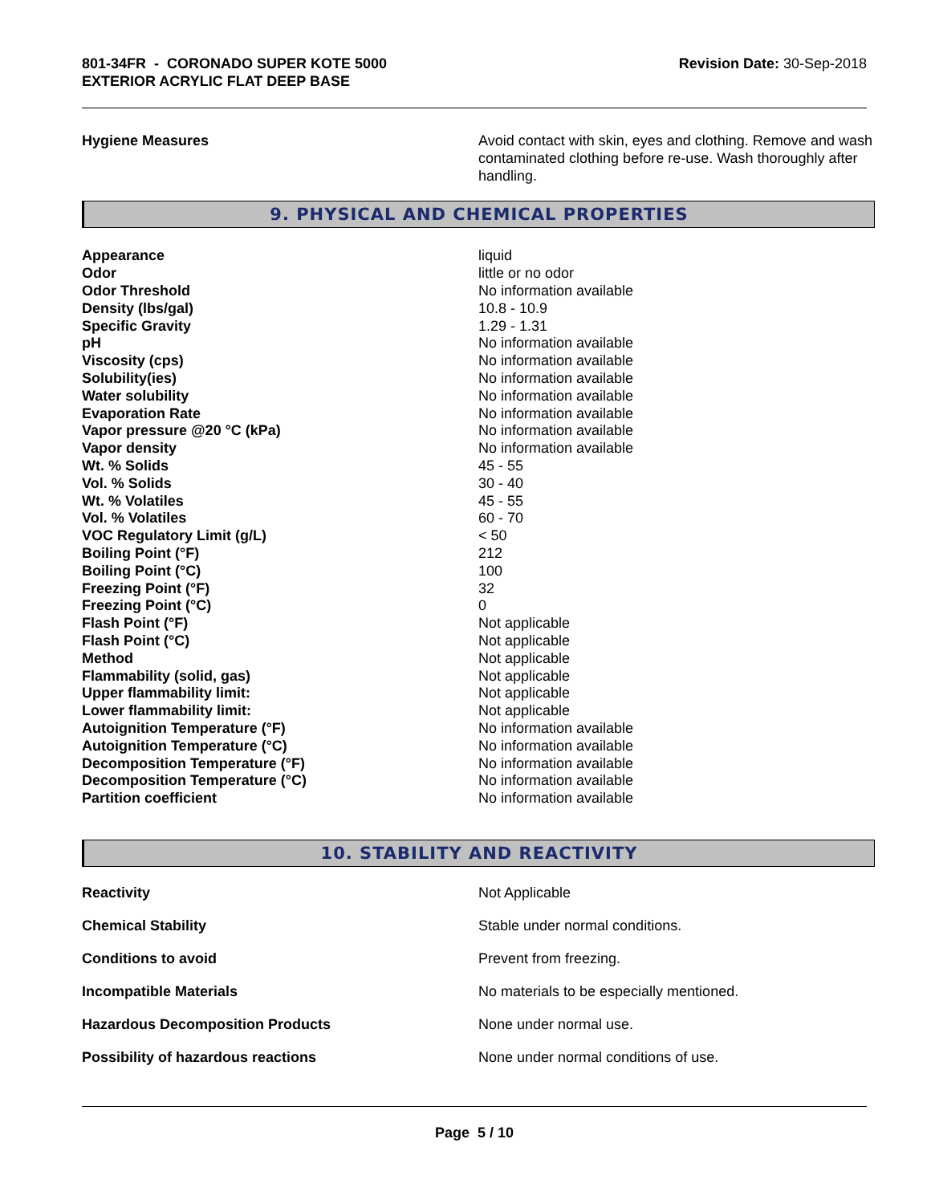801-34FR - CORONADO SUPER KOTE 5000
EXTERIOR ACRYLIC FLAT DEEP BASE
Revision Date: 30-Sep-2018
| Hygiene Measures | Avoid contact with skin, eyes and clothing. Remove and wash contaminated clothing before re-use. Wash thoroughly after handling. |
9. PHYSICAL AND CHEMICAL PROPERTIES
| Appearance | liquid |
| Odor | little or no odor |
| Odor Threshold | No information available |
| Density (lbs/gal) | 10.8 - 10.9 |
| Specific Gravity | 1.29 - 1.31 |
| pH | No information available |
| Viscosity (cps) | No information available |
| Solubility(ies) | No information available |
| Water solubility | No information available |
| Evaporation Rate | No information available |
| Vapor pressure @20 °C (kPa) | No information available |
| Vapor density | No information available |
| Wt. % Solids | 45 - 55 |
| Vol. % Solids | 30 - 40 |
| Wt. % Volatiles | 45 - 55 |
| Vol. % Volatiles | 60 - 70 |
| VOC Regulatory Limit (g/L) | < 50 |
| Boiling Point (°F) | 212 |
| Boiling Point (°C) | 100 |
| Freezing Point (°F) | 32 |
| Freezing Point (°C) | 0 |
| Flash Point (°F) | Not applicable |
| Flash Point (°C) | Not applicable |
| Method | Not applicable |
| Flammability (solid, gas) | Not applicable |
| Upper flammability limit: | Not applicable |
| Lower flammability limit: | Not applicable |
| Autoignition Temperature (°F) | No information available |
| Autoignition Temperature (°C) | No information available |
| Decomposition Temperature (°F) | No information available |
| Decomposition Temperature (°C) | No information available |
| Partition coefficient | No information available |
10. STABILITY AND REACTIVITY
| Reactivity | Not Applicable |
| Chemical Stability | Stable under normal conditions. |
| Conditions to avoid | Prevent from freezing. |
| Incompatible Materials | No materials to be especially mentioned. |
| Hazardous Decomposition Products | None under normal use. |
| Possibility of hazardous reactions | None under normal conditions of use. |
Page 5 / 10